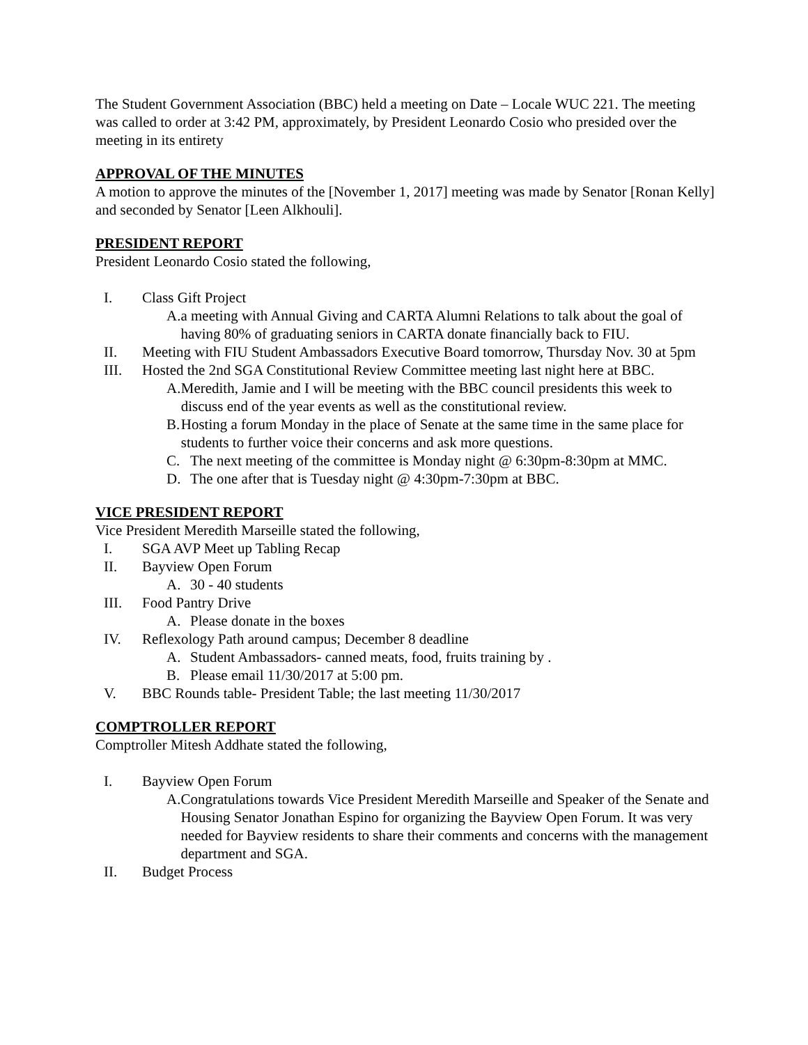The Student Government Association (BBC) held a meeting on Date – Locale WUC 221. The meeting was called to order at 3:42 PM, approximately, by President Leonardo Cosio who presided over the meeting in its entirety
APPROVAL OF THE MINUTES
A motion to approve the minutes of the [November 1, 2017] meeting was made by Senator [Ronan Kelly] and seconded by Senator [Leen Alkhouli].
PRESIDENT REPORT
President Leonardo Cosio stated the following,
I. Class Gift Project
A. a meeting with Annual Giving and CARTA Alumni Relations to talk about the goal of having 80% of graduating seniors in CARTA donate financially back to FIU.
II. Meeting with FIU Student Ambassadors Executive Board tomorrow, Thursday Nov. 30 at 5pm
III. Hosted the 2nd SGA Constitutional Review Committee meeting last night here at BBC.
A. Meredith, Jamie and I will be meeting with the BBC council presidents this week to discuss end of the year events as well as the constitutional review.
B. Hosting a forum Monday in the place of Senate at the same time in the same place for students to further voice their concerns and ask more questions.
C. The next meeting of the committee is Monday night @ 6:30pm-8:30pm at MMC.
D. The one after that is Tuesday night @ 4:30pm-7:30pm at BBC.
VICE PRESIDENT REPORT
Vice President Meredith Marseille stated the following,
I. SGA AVP Meet up Tabling Recap
II. Bayview Open Forum
A. 30 - 40 students
III. Food Pantry Drive
A. Please donate in the boxes
IV. Reflexology Path around campus; December 8 deadline
A. Student Ambassadors- canned meats, food, fruits training by .
B. Please email 11/30/2017 at 5:00 pm.
V. BBC Rounds table- President Table; the last meeting 11/30/2017
COMPTROLLER REPORT
Comptroller Mitesh Addhate stated the following,
I. Bayview Open Forum
A. Congratulations towards Vice President Meredith Marseille and Speaker of the Senate and Housing Senator Jonathan Espino for organizing the Bayview Open Forum. It was very needed for Bayview residents to share their comments and concerns with the management department and SGA.
II. Budget Process